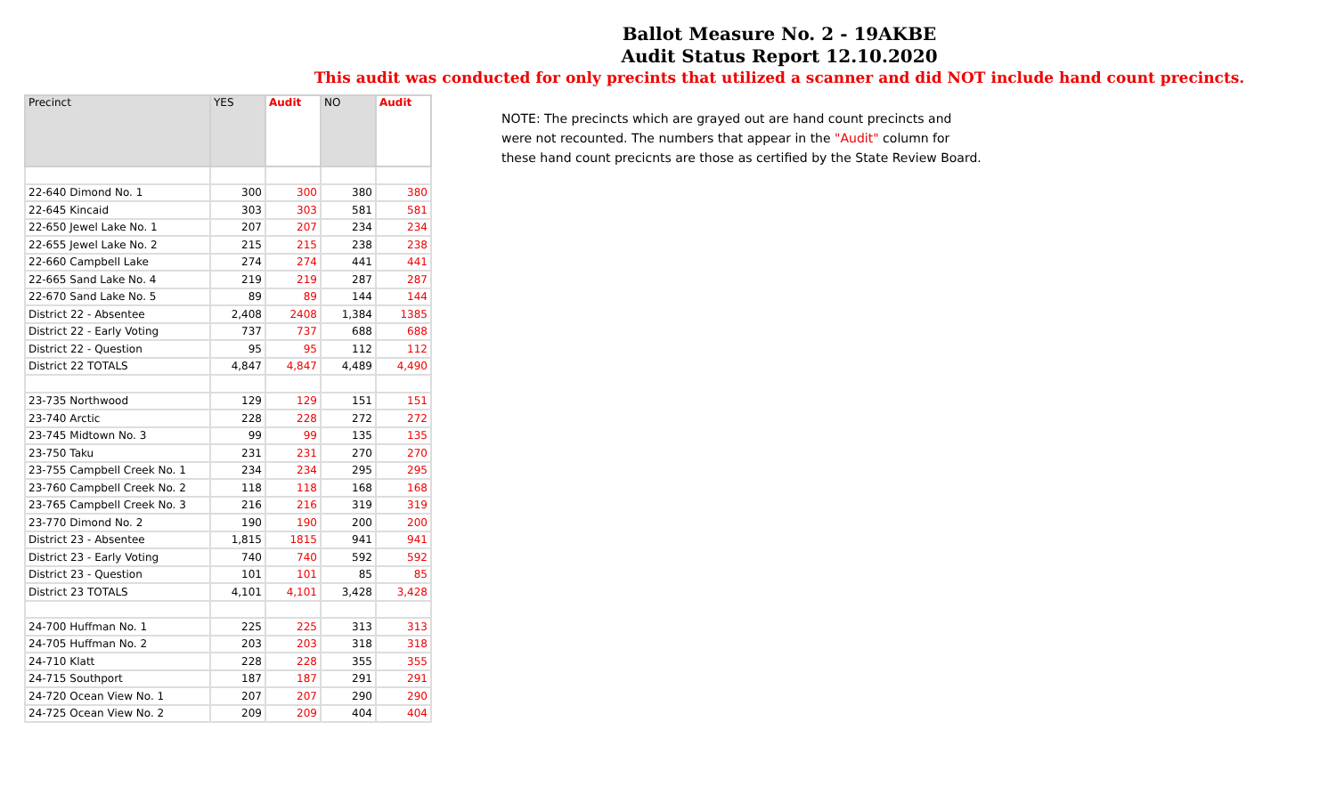Ballot Measure No. 2 - 19AKBE
Audit Status Report 12.10.2020
This audit was conducted for only precints that utilized a scanner and did NOT include hand count precincts.
| Precinct | YES | Audit | NO | Audit |
| --- | --- | --- | --- | --- |
| 22-640 Dimond No. 1 | 300 | 300 | 380 | 380 |
| 22-645 Kincaid | 303 | 303 | 581 | 581 |
| 22-650 Jewel Lake No. 1 | 207 | 207 | 234 | 234 |
| 22-655 Jewel Lake No. 2 | 215 | 215 | 238 | 238 |
| 22-660 Campbell Lake | 274 | 274 | 441 | 441 |
| 22-665 Sand Lake No. 4 | 219 | 219 | 287 | 287 |
| 22-670 Sand Lake No. 5 | 89 | 89 | 144 | 144 |
| District 22 - Absentee | 2,408 | 2408 | 1,384 | 1385 |
| District 22 - Early Voting | 737 | 737 | 688 | 688 |
| District 22 - Question | 95 | 95 | 112 | 112 |
| District 22 TOTALS | 4,847 | 4,847 | 4,489 | 4,490 |
| 23-735 Northwood | 129 | 129 | 151 | 151 |
| 23-740 Arctic | 228 | 228 | 272 | 272 |
| 23-745 Midtown No. 3 | 99 | 99 | 135 | 135 |
| 23-750 Taku | 231 | 231 | 270 | 270 |
| 23-755 Campbell Creek No. 1 | 234 | 234 | 295 | 295 |
| 23-760 Campbell Creek No. 2 | 118 | 118 | 168 | 168 |
| 23-765 Campbell Creek No. 3 | 216 | 216 | 319 | 319 |
| 23-770 Dimond No. 2 | 190 | 190 | 200 | 200 |
| District 23 - Absentee | 1,815 | 1815 | 941 | 941 |
| District 23 - Early Voting | 740 | 740 | 592 | 592 |
| District 23 - Question | 101 | 101 | 85 | 85 |
| District 23 TOTALS | 4,101 | 4,101 | 3,428 | 3,428 |
| 24-700 Huffman No. 1 | 225 | 225 | 313 | 313 |
| 24-705 Huffman No. 2 | 203 | 203 | 318 | 318 |
| 24-710 Klatt | 228 | 228 | 355 | 355 |
| 24-715 Southport | 187 | 187 | 291 | 291 |
| 24-720 Ocean View No. 1 | 207 | 207 | 290 | 290 |
| 24-725 Ocean View No. 2 | 209 | 209 | 404 | 404 |
NOTE: The precincts which are grayed out are hand count precincts and were not recounted. The numbers that appear in the "Audit" column for these hand count precicnts are those as certified by the State Review Board.